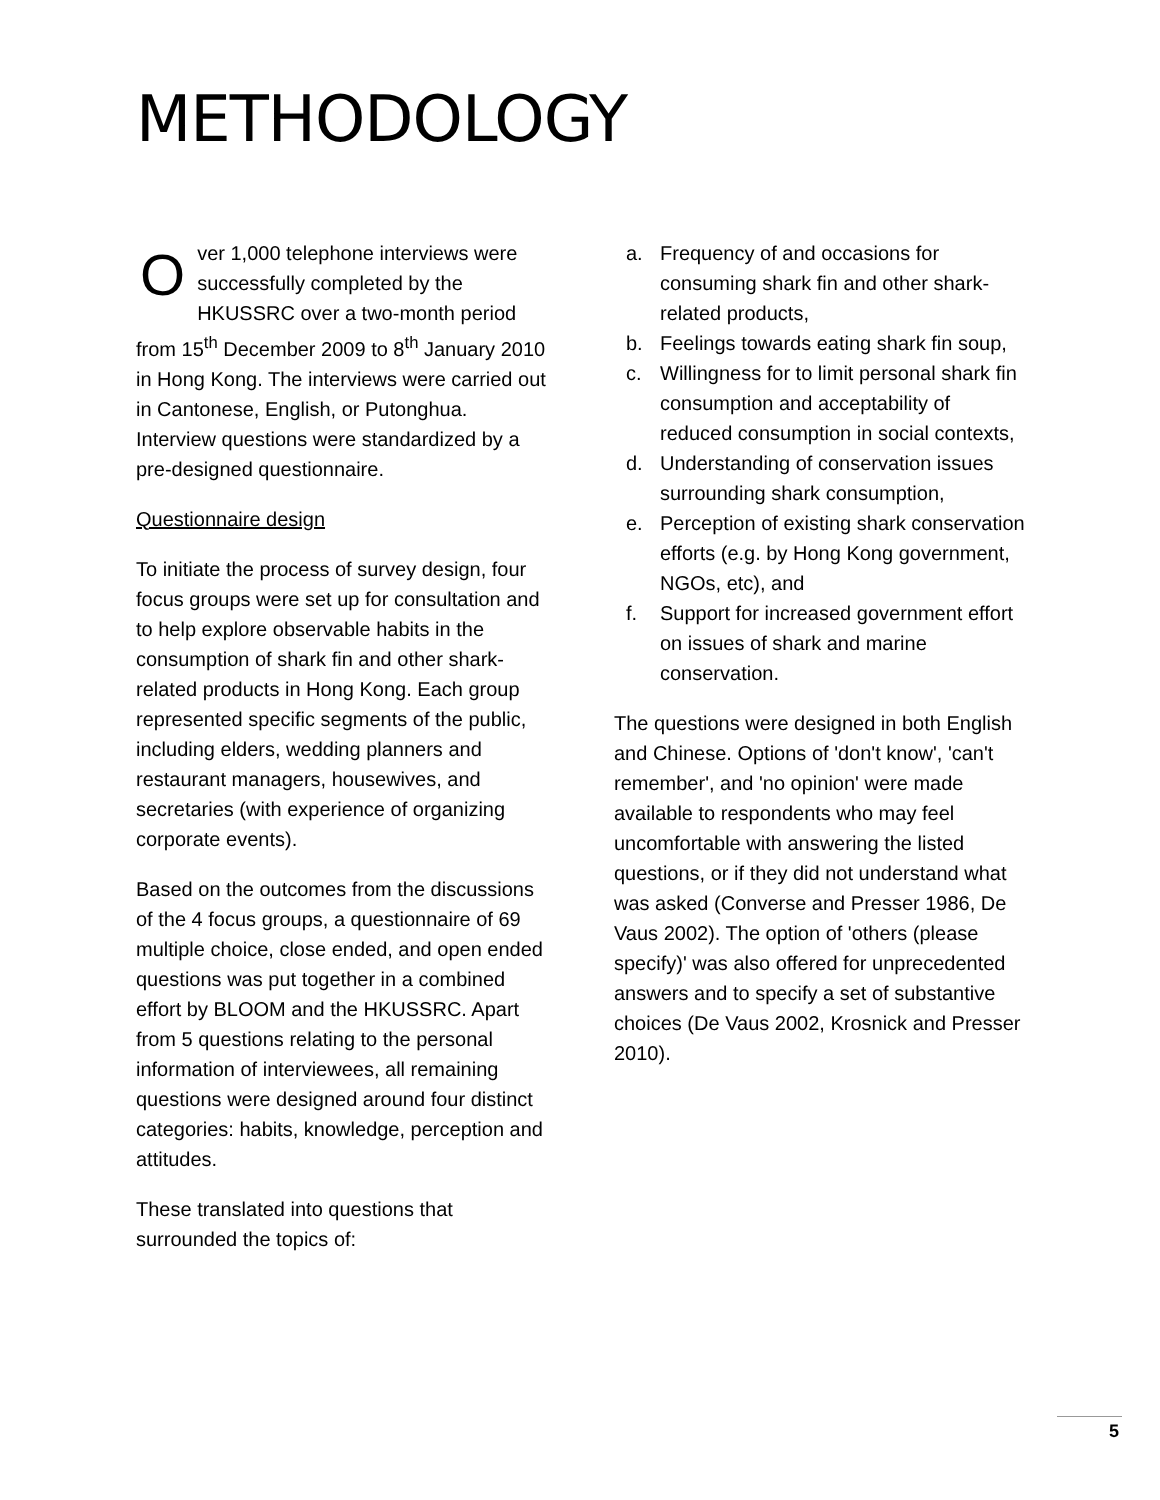METHODOLOGY
Over 1,000 telephone interviews were successfully completed by the HKUSSRC over a two-month period from 15<sup>th</sup> December 2009 to 8<sup>th</sup> January 2010 in Hong Kong. The interviews were carried out in Cantonese, English, or Putonghua. Interview questions were standardized by a pre-designed questionnaire.
Questionnaire design
To initiate the process of survey design, four focus groups were set up for consultation and to help explore observable habits in the consumption of shark fin and other shark-related products in Hong Kong. Each group represented specific segments of the public, including elders, wedding planners and restaurant managers, housewives, and secretaries (with experience of organizing corporate events).
Based on the outcomes from the discussions of the 4 focus groups, a questionnaire of 69 multiple choice, close ended, and open ended questions was put together in a combined effort by BLOOM and the HKUSSRC. Apart from 5 questions relating to the personal information of interviewees, all remaining questions were designed around four distinct categories: habits, knowledge, perception and attitudes.
These translated into questions that surrounded the topics of:
a. Frequency of and occasions for consuming shark fin and other shark-related products,
b. Feelings towards eating shark fin soup,
c. Willingness for to limit personal shark fin consumption and acceptability of reduced consumption in social contexts,
d. Understanding of conservation issues surrounding shark consumption,
e. Perception of existing shark conservation efforts (e.g. by Hong Kong government, NGOs, etc), and
f. Support for increased government effort on issues of shark and marine conservation.
The questions were designed in both English and Chinese. Options of 'don't know', 'can't remember', and 'no opinion' were made available to respondents who may feel uncomfortable with answering the listed questions, or if they did not understand what was asked (Converse and Presser 1986, De Vaus 2002). The option of 'others (please specify)' was also offered for unprecedented answers and to specify a set of substantive choices (De Vaus 2002, Krosnick and Presser 2010).
5